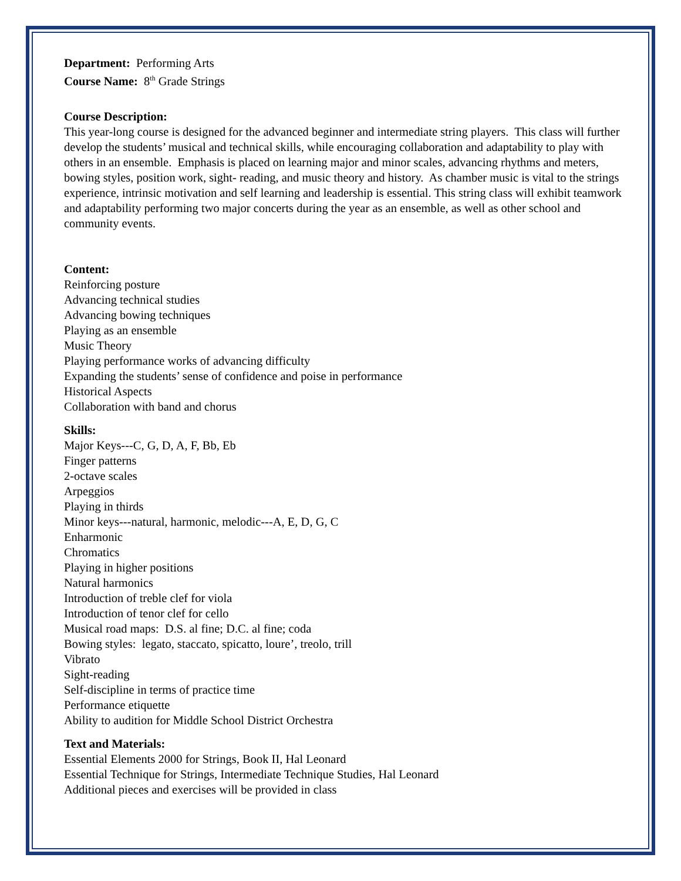Department: Performing Arts
Course Name: 8<sup>th</sup> Grade Strings
Course Description:
This year-long course is designed for the advanced beginner and intermediate string players. This class will further develop the students’ musical and technical skills, while encouraging collaboration and adaptability to play with others in an ensemble. Emphasis is placed on learning major and minor scales, advancing rhythms and meters, bowing styles, position work, sight- reading, and music theory and history. As chamber music is vital to the strings experience, intrinsic motivation and self learning and leadership is essential. This string class will exhibit teamwork and adaptability performing two major concerts during the year as an ensemble, as well as other school and community events.
Content:
Reinforcing posture
Advancing technical studies
Advancing bowing techniques
Playing as an ensemble
Music Theory
Playing performance works of advancing difficulty
Expanding the students’ sense of confidence and poise in performance
Historical Aspects
Collaboration with band and chorus
Skills:
Major Keys---C, G, D, A, F, Bb, Eb
Finger patterns
2-octave scales
Arpeggios
Playing in thirds
Minor keys---natural, harmonic, melodic---A, E, D, G, C
Enharmonic
Chromatics
Playing in higher positions
Natural harmonics
Introduction of treble clef for viola
Introduction of tenor clef for cello
Musical road maps: D.S. al fine; D.C. al fine; coda
Bowing styles: legato, staccato, spicatto, loure’, treolo, trill
Vibrato
Sight-reading
Self-discipline in terms of practice time
Performance etiquette
Ability to audition for Middle School District Orchestra
Text and Materials:
Essential Elements 2000 for Strings, Book II, Hal Leonard
Essential Technique for Strings, Intermediate Technique Studies, Hal Leonard
Additional pieces and exercises will be provided in class